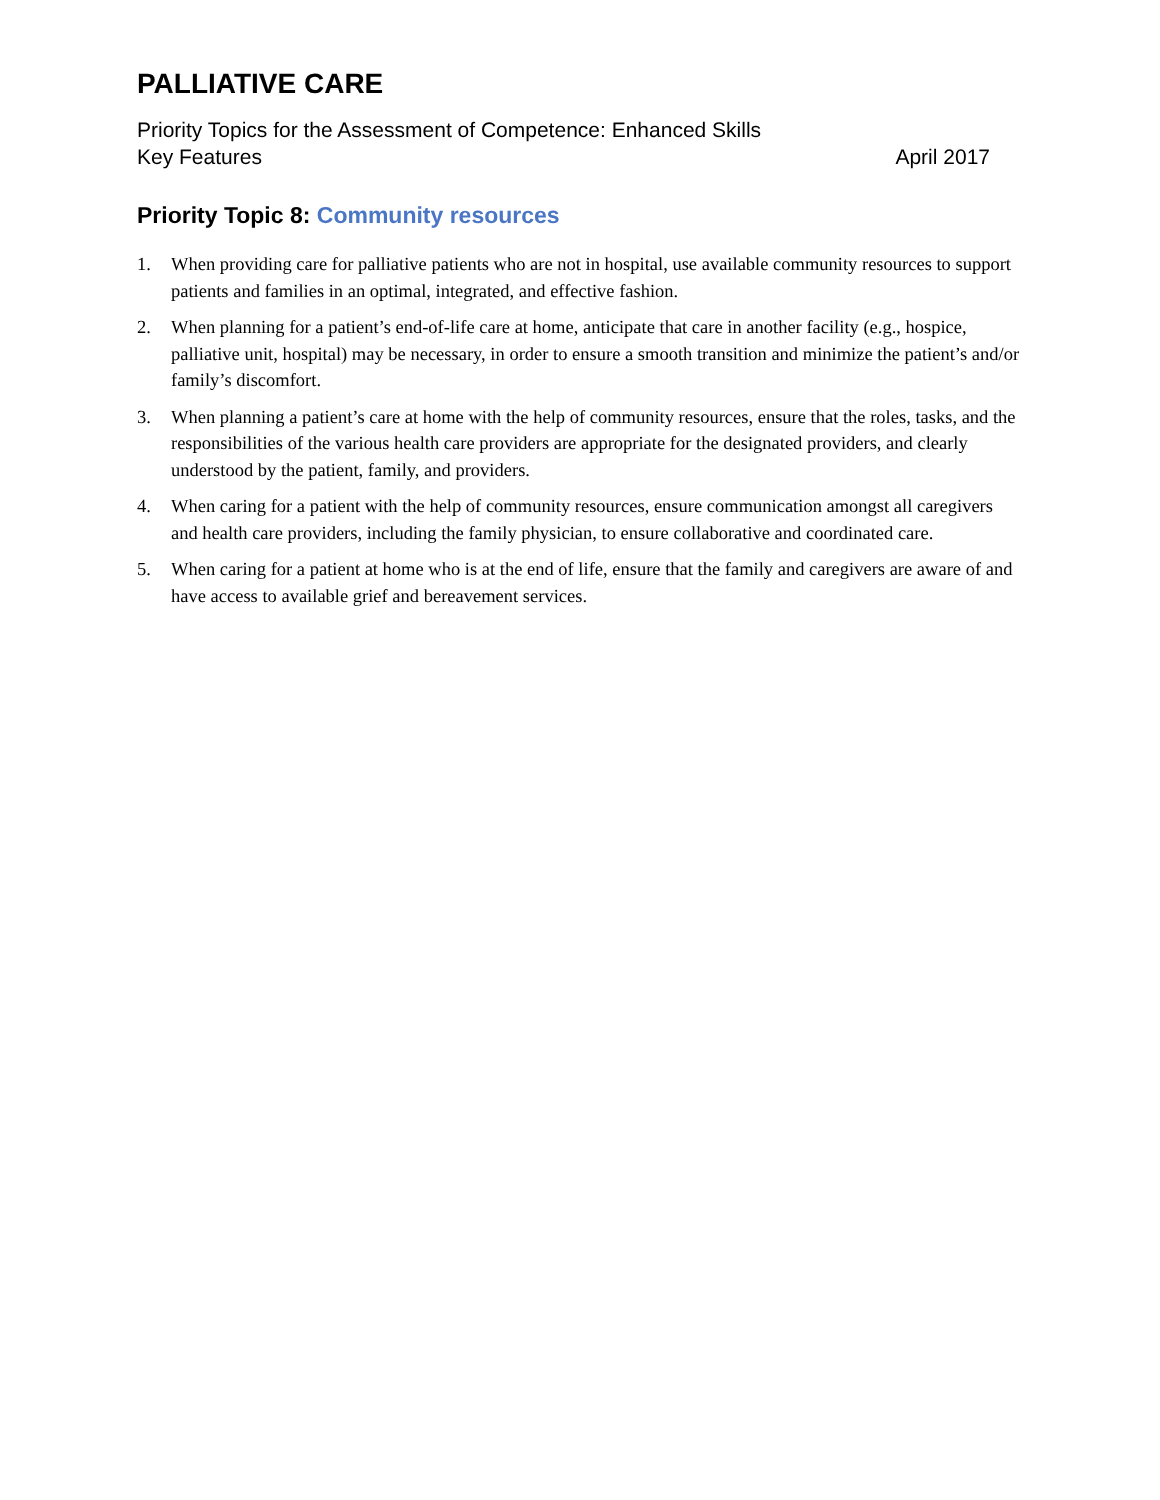PALLIATIVE CARE
Priority Topics for the Assessment of Competence: Enhanced Skills
Key Features April 2017
Priority Topic 8: Community resources
1. When providing care for palliative patients who are not in hospital, use available community resources to support patients and families in an optimal, integrated, and effective fashion.
2. When planning for a patient’s end-of-life care at home, anticipate that care in another facility (e.g., hospice, palliative unit, hospital) may be necessary, in order to ensure a smooth transition and minimize the patient’s and/or family’s discomfort.
3. When planning a patient’s care at home with the help of community resources, ensure that the roles, tasks, and the responsibilities of the various health care providers are appropriate for the designated providers, and clearly understood by the patient, family, and providers.
4. When caring for a patient with the help of community resources, ensure communication amongst all caregivers and health care providers, including the family physician, to ensure collaborative and coordinated care.
5. When caring for a patient at home who is at the end of life, ensure that the family and caregivers are aware of and have access to available grief and bereavement services.